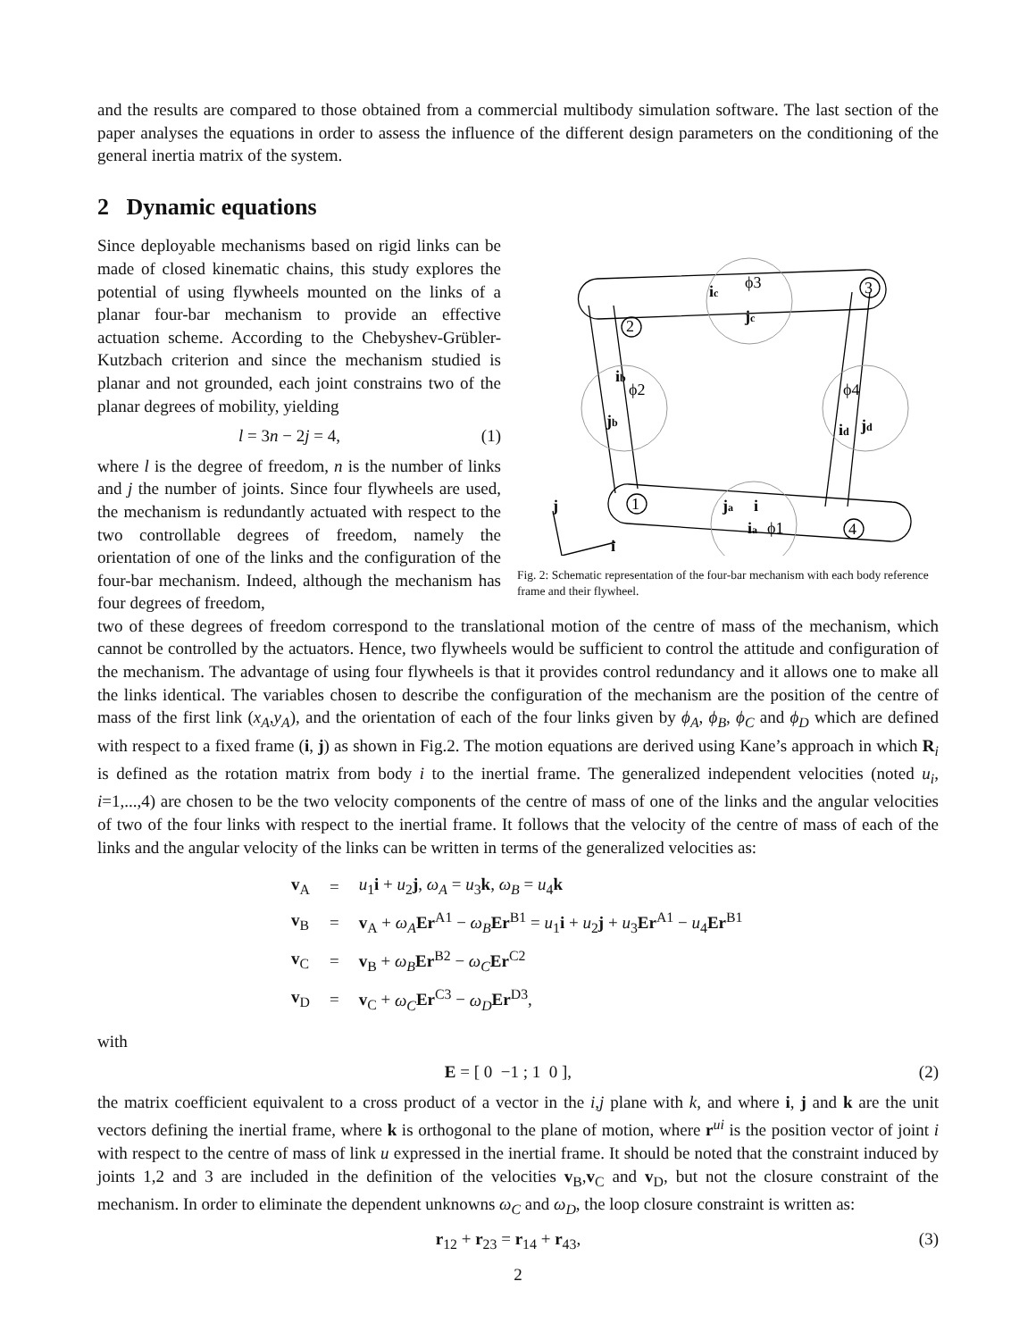and the results are compared to those obtained from a commercial multibody simulation software. The last section of the paper analyses the equations in order to assess the influence of the different design parameters on the conditioning of the general inertia matrix of the system.
2 Dynamic equations
2
3
1
4
ic
ϕ3
jc
ib
ϕ2
jb
ϕ4
id
jd
ja
i
ia
ϕ1
j
i
Fig. 2: Schematic representation of the four-bar mechanism with each body reference frame and their flywheel.
Since deployable mechanisms based on rigid links can be made of closed kinematic chains, this study explores the potential of using flywheels mounted on the links of a planar four-bar mechanism to provide an effective actuation scheme. According to the Chebyshev-Grübler-Kutzbach criterion and since the mechanism studied is planar and not grounded, each joint constrains two of the planar degrees of mobility, yielding
l = 3n − 2j = 4, (1)
where l is the degree of freedom, n is the number of links and j the number of joints. Since four flywheels are used, the mechanism is redundantly actuated with respect to the two controllable degrees of freedom, namely the orientation of one of the links and the configuration of the four-bar mechanism. Indeed, although the mechanism has four degrees of freedom,
two of these degrees of freedom correspond to the translational motion of the centre of mass of the mechanism, which cannot be controlled by the actuators. Hence, two flywheels would be sufficient to control the attitude and configuration of the mechanism. The advantage of using four flywheels is that it provides control redundancy and it allows one to make all the links identical. The variables chosen to describe the configuration of the mechanism are the position of the centre of mass of the first link (x<sub>A</sub>,y<sub>A</sub>), and the orientation of each of the four links given by ϕ<sub>A</sub>, ϕ<sub>B</sub>, ϕ<sub>C</sub> and ϕ<sub>D</sub> which are defined with respect to a fixed frame (i, j) as shown in Fig.2. The motion equations are derived using Kane’s approach in which R<sub>i</sub> is defined as the rotation matrix from body i to the inertial frame. The generalized independent velocities (noted u<sub>i</sub>, i=1,...,4) are chosen to be the two velocity components of the centre of mass of one of the links and the angular velocities of two of the four links with respect to the inertial frame. It follows that the velocity of the centre of mass of each of the links and the angular velocity of the links can be written in terms of the generalized velocities as:
| v<sub>A</sub> | = | u<sub>1</sub> i + u<sub>2</sub> j , ω<sub>A</sub> = u<sub>3</sub> k , ω<sub>B</sub> = u<sub>4</sub> k |
| v<sub>B</sub> | = | v<sub>A</sub> + ω<sub>A</sub> Er<sup>A1</sup> − ω<sub>B</sub> Er<sup>B1</sup> = u<sub>1</sub> i + u<sub>2</sub> j + u<sub>3</sub> Er<sup>A1</sup> − u<sub>4</sub> Er<sup>B1</sup> |
| v<sub>C</sub> | = | v<sub>B</sub> + ω<sub>B</sub> Er<sup>B2</sup> − ω<sub>C</sub> Er<sup>C2</sup> |
| v<sub>D</sub> | = | v<sub>C</sub> + ω<sub>C</sub> Er<sup>C3</sup> − ω<sub>D</sub> Er<sup>D3</sup>, |
with
E = [ 0 −1 ; 1 0 ], (2)
the matrix coefficient equivalent to a cross product of a vector in the i,j plane with k, and where i, j and k are the unit vectors defining the inertial frame, where k is orthogonal to the plane of motion, where r<sup>ui</sup> is the position vector of joint i with respect to the centre of mass of link u expressed in the inertial frame. It should be noted that the constraint induced by joints 1,2 and 3 are included in the definition of the velocities v<sub>B</sub>,v<sub>C</sub> and v<sub>D</sub>, but not the closure constraint of the mechanism. In order to eliminate the dependent unknowns ω<sub>C</sub> and ω<sub>D</sub>, the loop closure constraint is written as:
r<sub>12</sub> + r<sub>23</sub> = r<sub>14</sub> + r<sub>43</sub>, (3)
2